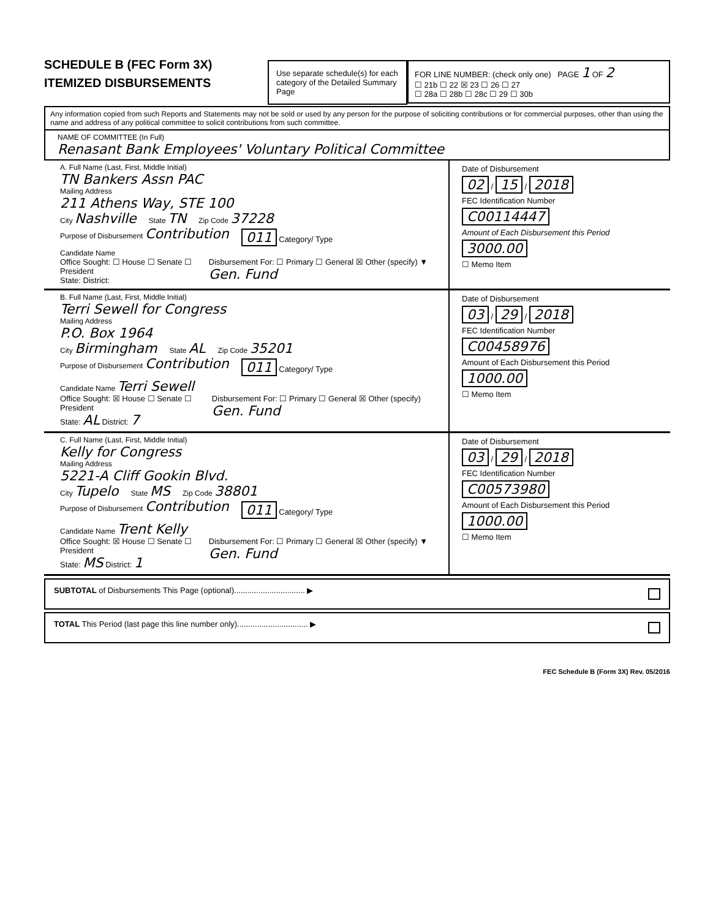SCHEDULE B (FEC Form 3X)
ITEMIZED DISBURSEMENTS
Use separate schedule(s) for each category of the Detailed Summary Page
FOR LINE NUMBER: (check only one) PAGE 1 OF 2
☐ 21b ☐ 22 ☒ 23 ☐ 26 ☐ 27
☐ 28a ☐ 28b ☐ 28c ☐ 29 ☐ 30b
Any information copied from such Reports and Statements may not be sold or used by any person for the purpose of soliciting contributions or for commercial purposes, other than using the name and address of any political committee to solicit contributions from such committee.
NAME OF COMMITTEE (In Full)
Renasant Bank Employees' Voluntary Political Committee
A. Full Name (Last, First, Middle Initial)
TN Bankers Assn PAC
Mailing Address
211 Athens Way, STE 100
City Nashville
State TN
Zip Code 37228
Purpose of Disbursement Contribution
011 Category/ Type
Candidate Name
Office Sought: ☐ House ☐ Senate ☐ President
State: District:
Disbursement For: ☐ Primary ☐ General ☒ Other (specify) ▼ Gen. Fund
Date of Disbursement
02 / 15 / 2018
FEC Identification Number
C00114447
Amount of Each Disbursement this Period
3000.00
☐ Memo Item
B. Full Name (Last, First, Middle Initial)
Terri Sewell for Congress
Mailing Address
P.O. Box 1964
City Birmingham
State AL
Zip Code 35201
Purpose of Disbursement Contribution
011 Category/ Type
Candidate Name Terri Sewell
Office Sought: ☒ House ☐ Senate ☐ President
State: AL District: 7
Disbursement For: ☐ Primary ☐ General ☒ Other (specify) Gen. Fund
Date of Disbursement
03 / 29 / 2018
FEC Identification Number
C00458976
Amount of Each Disbursement this Period
1000.00
☐ Memo Item
C. Full Name (Last, First, Middle Initial)
Kelly for Congress
Mailing Address
5221-A Cliff Gookin Blvd.
City Tupelo
State MS
Zip Code 38801
Purpose of Disbursement Contribution
011 Category/ Type
Candidate Name Trent Kelly
Office Sought: ☒ House ☐ Senate ☐ President
State: MS District: 1
Disbursement For: ☐ Primary ☐ General ☒ Other (specify) ▼ Gen. Fund
Date of Disbursement
03 / 29 / 2018
FEC Identification Number
C00573980
Amount of Each Disbursement this Period
1000.00
☐ Memo Item
SUBTOTAL of Disbursements This Page (optional)................................ ▶
TOTAL This Period (last page this line number only)................................ ▶
FEC Schedule B (Form 3X) Rev. 05/2016